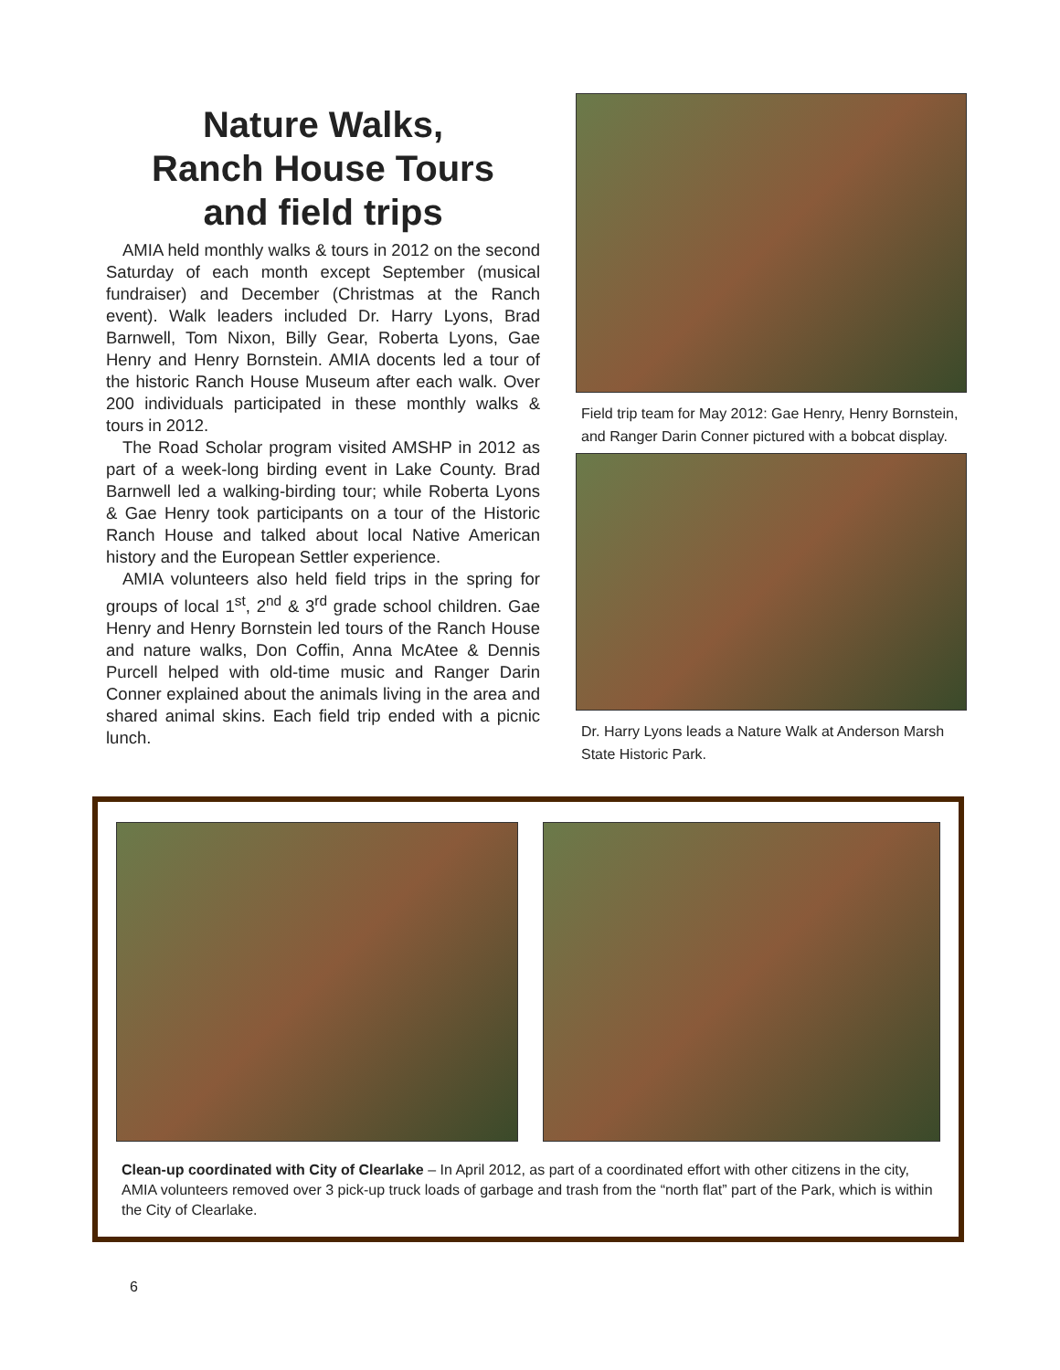Nature Walks,
Ranch House Tours
and field trips
AMIA held monthly walks & tours in 2012 on the second Saturday of each month except September (musical fundraiser) and December (Christmas at the Ranch event). Walk leaders included Dr. Harry Lyons, Brad Barnwell, Tom Nixon, Billy Gear, Roberta Lyons, Gae Henry and Henry Bornstein. AMIA docents led a tour of the historic Ranch House Museum after each walk. Over 200 individuals participated in these monthly walks & tours in 2012.
The Road Scholar program visited AMSHP in 2012 as part of a week-long birding event in Lake County. Brad Barnwell led a walking-birding tour; while Roberta Lyons & Gae Henry took participants on a tour of the Historic Ranch House and talked about local Native American history and the European Settler experience.
AMIA volunteers also held field trips in the spring for groups of local 1<sup>st</sup>, 2<sup>nd</sup> & 3<sup>rd</sup> grade school children. Gae Henry and Henry Bornstein led tours of the Ranch House and nature walks, Don Coffin, Anna McAtee & Dennis Purcell helped with old-time music and Ranger Darin Conner explained about the animals living in the area and shared animal skins. Each field trip ended with a picnic lunch.
Field trip team for May 2012: Gae Henry, Henry Bornstein, and Ranger Darin Conner pictured with a bobcat display.
Dr. Harry Lyons leads a Nature Walk at Anderson Marsh State Historic Park.
Clean-up coordinated with City of Clearlake – In April 2012, as part of a coordinated effort with other citizens in the city, AMIA volunteers removed over 3 pick-up truck loads of garbage and trash from the “north flat” part of the Park, which is within the City of Clearlake.
6